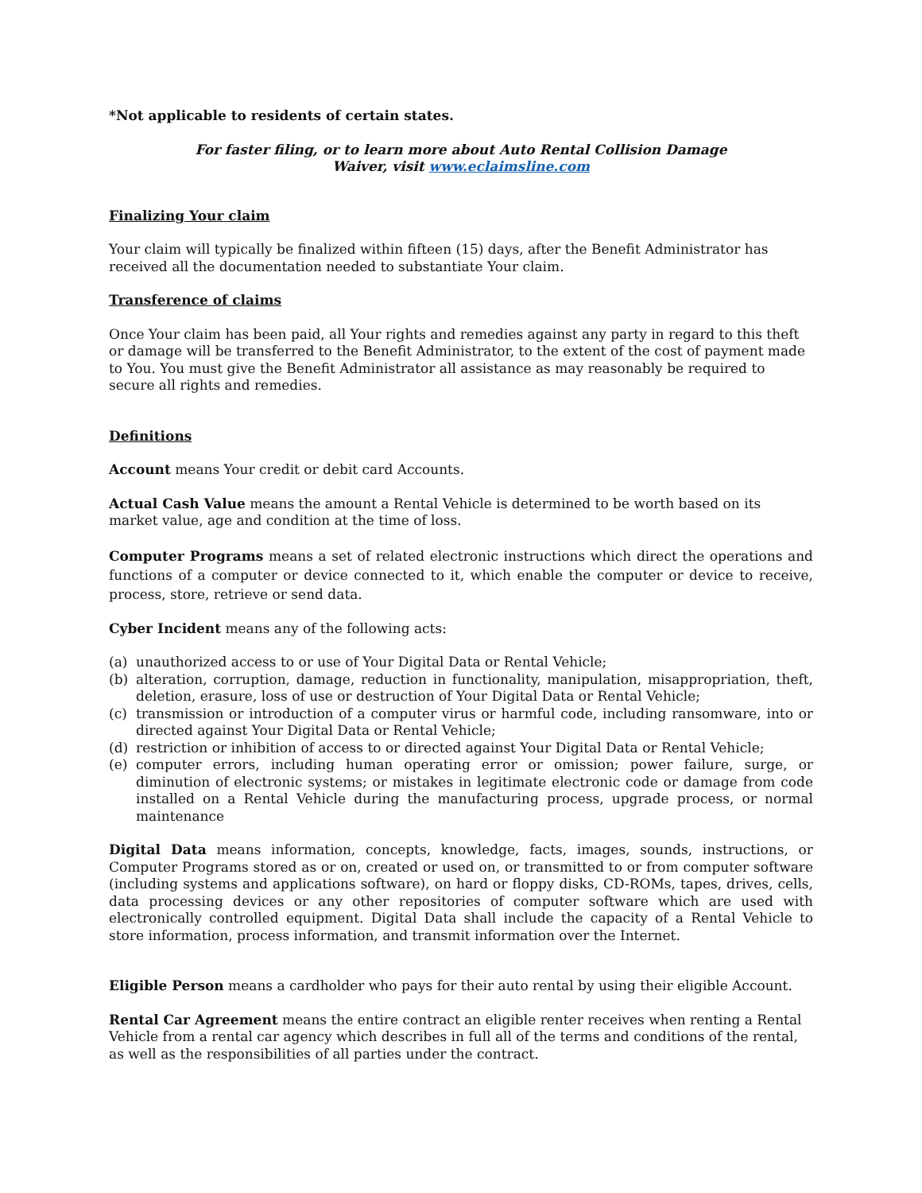*Not applicable to residents of certain states.
For faster filing, or to learn more about Auto Rental Collision Damage
Waiver, visit www.eclaimsline.com
Finalizing Your claim
Your claim will typically be finalized within fifteen (15) days, after the Benefit Administrator has received all the documentation needed to substantiate Your claim.
Transference of claims
Once Your claim has been paid, all Your rights and remedies against any party in regard to this theft or damage will be transferred to the Benefit Administrator, to the extent of the cost of payment made to You. You must give the Benefit Administrator all assistance as may reasonably be required to secure all rights and remedies.
Definitions
Account means Your credit or debit card Accounts.
Actual Cash Value means the amount a Rental Vehicle is determined to be worth based on its market value, age and condition at the time of loss.
Computer Programs means a set of related electronic instructions which direct the operations and functions of a computer or device connected to it, which enable the computer or device to receive, process, store, retrieve or send data.
Cyber Incident means any of the following acts:
(a) unauthorized access to or use of Your Digital Data or Rental Vehicle;
(b) alteration, corruption, damage, reduction in functionality, manipulation, misappropriation, theft, deletion, erasure, loss of use or destruction of Your Digital Data or Rental Vehicle;
(c) transmission or introduction of a computer virus or harmful code, including ransomware, into or directed against Your Digital Data or Rental Vehicle;
(d) restriction or inhibition of access to or directed against Your Digital Data or Rental Vehicle;
(e) computer errors, including human operating error or omission; power failure, surge, or diminution of electronic systems; or mistakes in legitimate electronic code or damage from code installed on a Rental Vehicle during the manufacturing process, upgrade process, or normal maintenance
Digital Data means information, concepts, knowledge, facts, images, sounds, instructions, or Computer Programs stored as or on, created or used on, or transmitted to or from computer software (including systems and applications software), on hard or floppy disks, CD-ROMs, tapes, drives, cells, data processing devices or any other repositories of computer software which are used with electronically controlled equipment. Digital Data shall include the capacity of a Rental Vehicle to store information, process information, and transmit information over the Internet.
Eligible Person means a cardholder who pays for their auto rental by using their eligible Account.
Rental Car Agreement means the entire contract an eligible renter receives when renting a Rental Vehicle from a rental car agency which describes in full all of the terms and conditions of the rental, as well as the responsibilities of all parties under the contract.